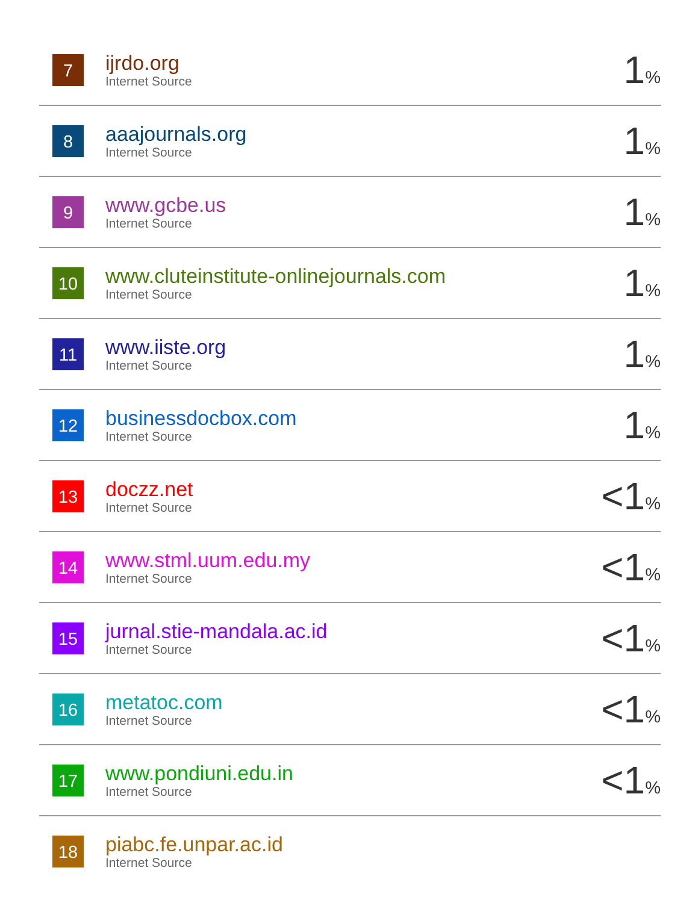| 7 | ijrdo.org Internet Source | 1 % |
| 8 | aaajournals.org Internet Source | 1 % |
| 9 | www.gcbe.us Internet Source | 1 % |
| 10 | www.cluteinstitute-onlinejournals.com Internet Source | 1 % |
| 11 | www.iiste.org Internet Source | 1 % |
| 12 | businessdocbox.com Internet Source | 1 % |
| 13 | doczz.net Internet Source | <1 % |
| 14 | www.stml.uum.edu.my Internet Source | <1 % |
| 15 | jurnal.stie-mandala.ac.id Internet Source | <1 % |
| 16 | metatoc.com Internet Source | <1 % |
| 17 | www.pondiuni.edu.in Internet Source | <1 % |
| 18 | piabc.fe.unpar.ac.id Internet Source | |